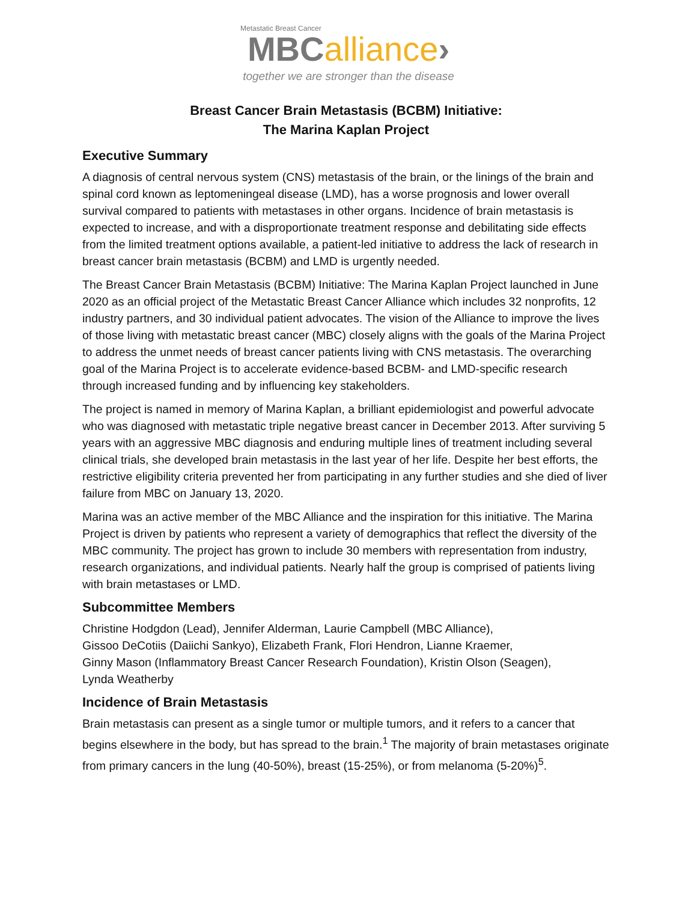Metastatic Breast Cancer
MBC alliance›
together we are stronger than the disease
Breast Cancer Brain Metastasis (BCBM) Initiative:
The Marina Kaplan Project
Executive Summary
A diagnosis of central nervous system (CNS) metastasis of the brain, or the linings of the brain and spinal cord known as leptomeningeal disease (LMD), has a worse prognosis and lower overall survival compared to patients with metastases in other organs. Incidence of brain metastasis is expected to increase, and with a disproportionate treatment response and debilitating side effects from the limited treatment options available, a patient-led initiative to address the lack of research in breast cancer brain metastasis (BCBM) and LMD is urgently needed.
The Breast Cancer Brain Metastasis (BCBM) Initiative: The Marina Kaplan Project launched in June 2020 as an official project of the Metastatic Breast Cancer Alliance which includes 32 nonprofits, 12 industry partners, and 30 individual patient advocates. The vision of the Alliance to improve the lives of those living with metastatic breast cancer (MBC) closely aligns with the goals of the Marina Project to address the unmet needs of breast cancer patients living with CNS metastasis. The overarching goal of the Marina Project is to accelerate evidence-based BCBM- and LMD-specific research through increased funding and by influencing key stakeholders.
The project is named in memory of Marina Kaplan, a brilliant epidemiologist and powerful advocate who was diagnosed with metastatic triple negative breast cancer in December 2013. After surviving 5 years with an aggressive MBC diagnosis and enduring multiple lines of treatment including several clinical trials, she developed brain metastasis in the last year of her life. Despite her best efforts, the restrictive eligibility criteria prevented her from participating in any further studies and she died of liver failure from MBC on January 13, 2020.
Marina was an active member of the MBC Alliance and the inspiration for this initiative. The Marina Project is driven by patients who represent a variety of demographics that reflect the diversity of the MBC community. The project has grown to include 30 members with representation from industry, research organizations, and individual patients. Nearly half the group is comprised of patients living with brain metastases or LMD.
Subcommittee Members
Christine Hodgdon (Lead), Jennifer Alderman, Laurie Campbell (MBC Alliance),
Gissoo DeCotiis (Daiichi Sankyo), Elizabeth Frank, Flori Hendron, Lianne Kraemer,
Ginny Mason (Inflammatory Breast Cancer Research Foundation), Kristin Olson (Seagen),
Lynda Weatherby
Incidence of Brain Metastasis
Brain metastasis can present as a single tumor or multiple tumors, and it refers to a cancer that begins elsewhere in the body, but has spread to the brain.<sup>1</sup> The majority of brain metastases originate from primary cancers in the lung (40-50%), breast (15-25%), or from melanoma (5-20%)<sup>5</sup>.